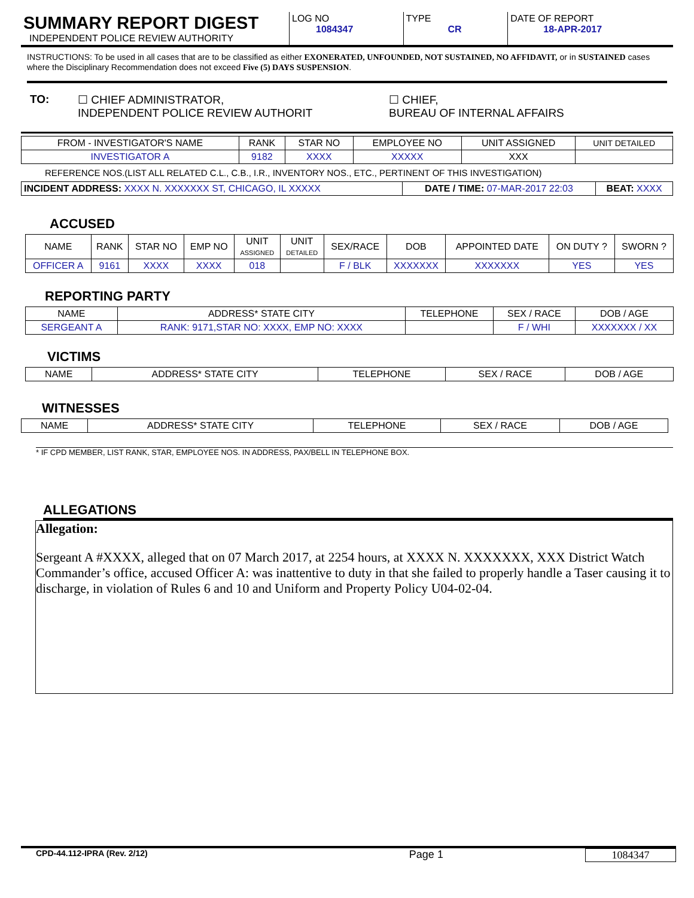| SUMMARY REPORT DIGEST INDEPENDENT POLICE REVIEW AUTHORITY | LOG NO 1084347 | TYPE CR | DATE OF REPORT 18-APR-2017 |
INSTRUCTIONS: To be used in all cases that are to be classified as either EXONERATED, UNFOUNDED, NOT SUSTAINED, NO AFFIDAVIT, or in SUSTAINED cases where the Disciplinary Recommendation does not exceed Five (5) DAYS SUSPENSION.
TO: ☐ CHIEF ADMINISTRATOR,
INDEPENDENT POLICE REVIEW AUTHORIT ☐ CHIEF,
BUREAU OF INTERNAL AFFAIRS
| FROM - INVESTIGATOR'S NAME | RANK | STAR NO | EMPLOYEE NO | UNIT ASSIGNED | UNIT DETAILED |
| INVESTIGATOR A | 9182 | XXXX | XXXXX | XXX | |
REFERENCE NOS.(LIST ALL RELATED C.L., C.B., I.R., INVENTORY NOS., ETC., PERTINENT OF THIS INVESTIGATION)
| INCIDENT ADDRESS: XXXX N. XXXXXXX ST, CHICAGO, IL XXXXX | DATE / TIME: 07-MAR-2017 22:03 | BEAT: XXXX |
ACCUSED
| NAME | RANK | STAR NO | EMP NO | UNIT ASSIGNED | UNIT DETAILED | SEX/RACE | DOB | APPOINTED DATE | ON DUTY ? | SWORN ? |
| OFFICER A | 9161 | XXXX | XXXX | 018 | | F / BLK | XXXXXXX | XXXXXXX | YES | YES |
REPORTING PARTY
| NAME | ADDRESS* STATE CITY | TELEPHONE | SEX / RACE | DOB / AGE |
| SERGEANT A | RANK: 9171,STAR NO: XXXX, EMP NO: XXXX | | F / WHI | XXXXXXX / XX |
VICTIMS
| NAME | ADDRESS* STATE CITY | TELEPHONE | SEX / RACE | DOB / AGE |
WITNESSES
| NAME | ADDRESS* STATE CITY | TELEPHONE | SEX / RACE | DOB / AGE |
* IF CPD MEMBER, LIST RANK, STAR, EMPLOYEE NOS. IN ADDRESS, PAX/BELL IN TELEPHONE BOX.
ALLEGATIONS
Allegation:
Sergeant A #XXXX, alleged that on 07 March 2017, at 2254 hours, at XXXX N. XXXXXXX, XXX District Watch Commander’s office, accused Officer A: was inattentive to duty in that she failed to properly handle a Taser causing it to discharge, in violation of Rules 6 and 10 and Uniform and Property Policy U04-02-04.
CPD-44.112-IPRA (Rev. 2/12) Page 1 1084347